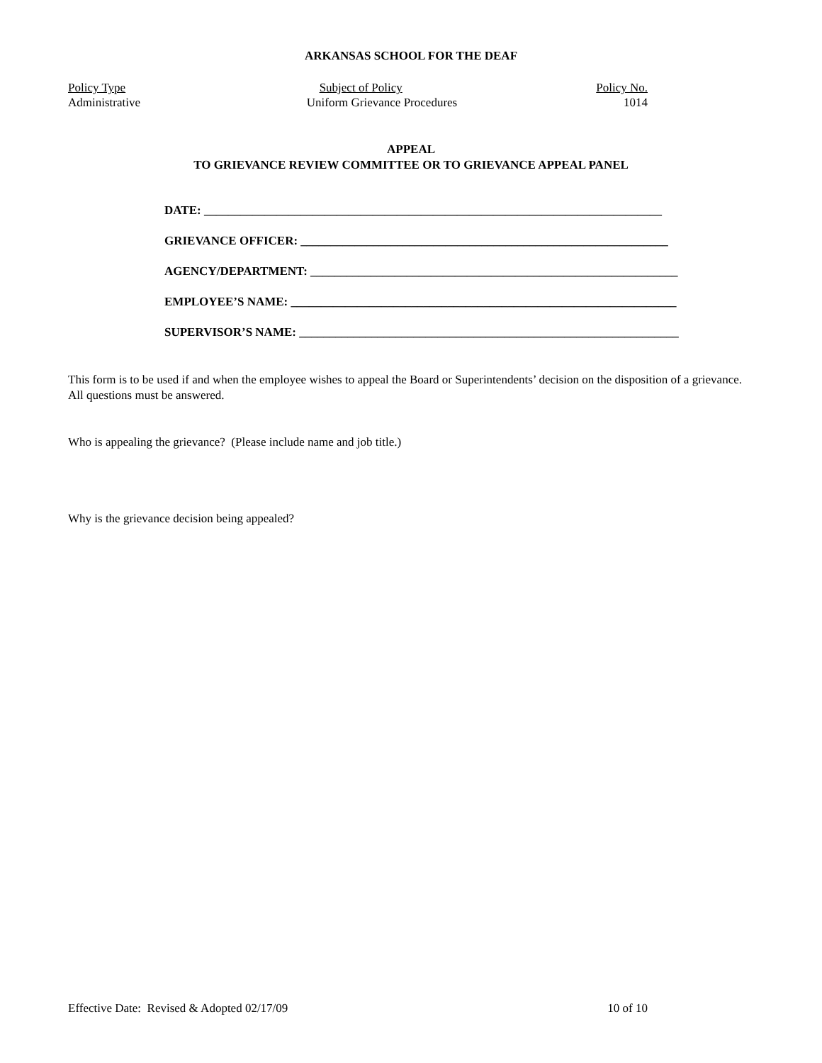ARKANSAS SCHOOL FOR THE DEAF
Policy Type Subject of Policy Policy No.
Administrative Uniform Grievance Procedures 1014
APPEAL
TO GRIEVANCE REVIEW COMMITTEE OR TO GRIEVANCE APPEAL PANEL
DATE: ____________________________________________________________________________
GRIEVANCE OFFICER: _____________________________________________________________
AGENCY/DEPARTMENT: _____________________________________________________________
EMPLOYEE’S NAME: ________________________________________________________________
SUPERVISOR’S NAME: _______________________________________________________________
This form is to be used if and when the employee wishes to appeal the Board or Superintendents’ decision on the disposition of a grievance. All questions must be answered.
Who is appealing the grievance? (Please include name and job title.)
Why is the grievance decision being appealed?
Effective Date: Revised & Adopted 02/17/09 10 of 10